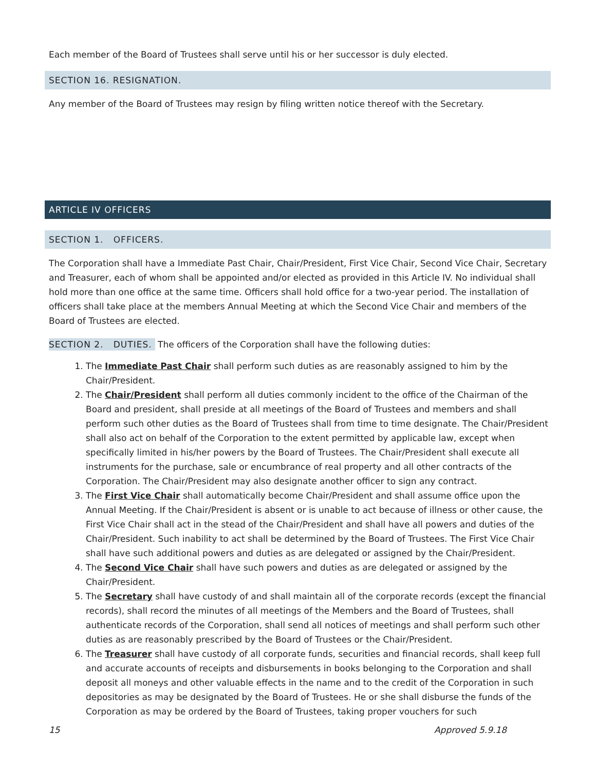Each member of the Board of Trustees shall serve until his or her successor is duly elected.
SECTION 16. RESIGNATION.
Any member of the Board of Trustees may resign by filing written notice thereof with the Secretary.
ARTICLE IV OFFICERS
SECTION 1. OFFICERS.
The Corporation shall have a Immediate Past Chair, Chair/President, First Vice Chair, Second Vice Chair, Secretary and Treasurer, each of whom shall be appointed and/or elected as provided in this Article IV. No individual shall hold more than one office at the same time. Officers shall hold office for a two-year period. The installation of officers shall take place at the members Annual Meeting at which the Second Vice Chair and members of the Board of Trustees are elected.
SECTION 2. DUTIES. The officers of the Corporation shall have the following duties:
1. The Immediate Past Chair shall perform such duties as are reasonably assigned to him by the Chair/President.
2. The Chair/President shall perform all duties commonly incident to the office of the Chairman of the Board and president, shall preside at all meetings of the Board of Trustees and members and shall perform such other duties as the Board of Trustees shall from time to time designate. The Chair/President shall also act on behalf of the Corporation to the extent permitted by applicable law, except when specifically limited in his/her powers by the Board of Trustees. The Chair/President shall execute all instruments for the purchase, sale or encumbrance of real property and all other contracts of the Corporation. The Chair/President may also designate another officer to sign any contract.
3. The First Vice Chair shall automatically become Chair/President and shall assume office upon the Annual Meeting. If the Chair/President is absent or is unable to act because of illness or other cause, the First Vice Chair shall act in the stead of the Chair/President and shall have all powers and duties of the Chair/President. Such inability to act shall be determined by the Board of Trustees. The First Vice Chair shall have such additional powers and duties as are delegated or assigned by the Chair/President.
4. The Second Vice Chair shall have such powers and duties as are delegated or assigned by the Chair/President.
5. The Secretary shall have custody of and shall maintain all of the corporate records (except the financial records), shall record the minutes of all meetings of the Members and the Board of Trustees, shall authenticate records of the Corporation, shall send all notices of meetings and shall perform such other duties as are reasonably prescribed by the Board of Trustees or the Chair/President.
6. The Treasurer shall have custody of all corporate funds, securities and financial records, shall keep full and accurate accounts of receipts and disbursements in books belonging to the Corporation and shall deposit all moneys and other valuable effects in the name and to the credit of the Corporation in such depositories as may be designated by the Board of Trustees. He or she shall disburse the funds of the Corporation as may be ordered by the Board of Trustees, taking proper vouchers for such
15 Approved 5.9.18